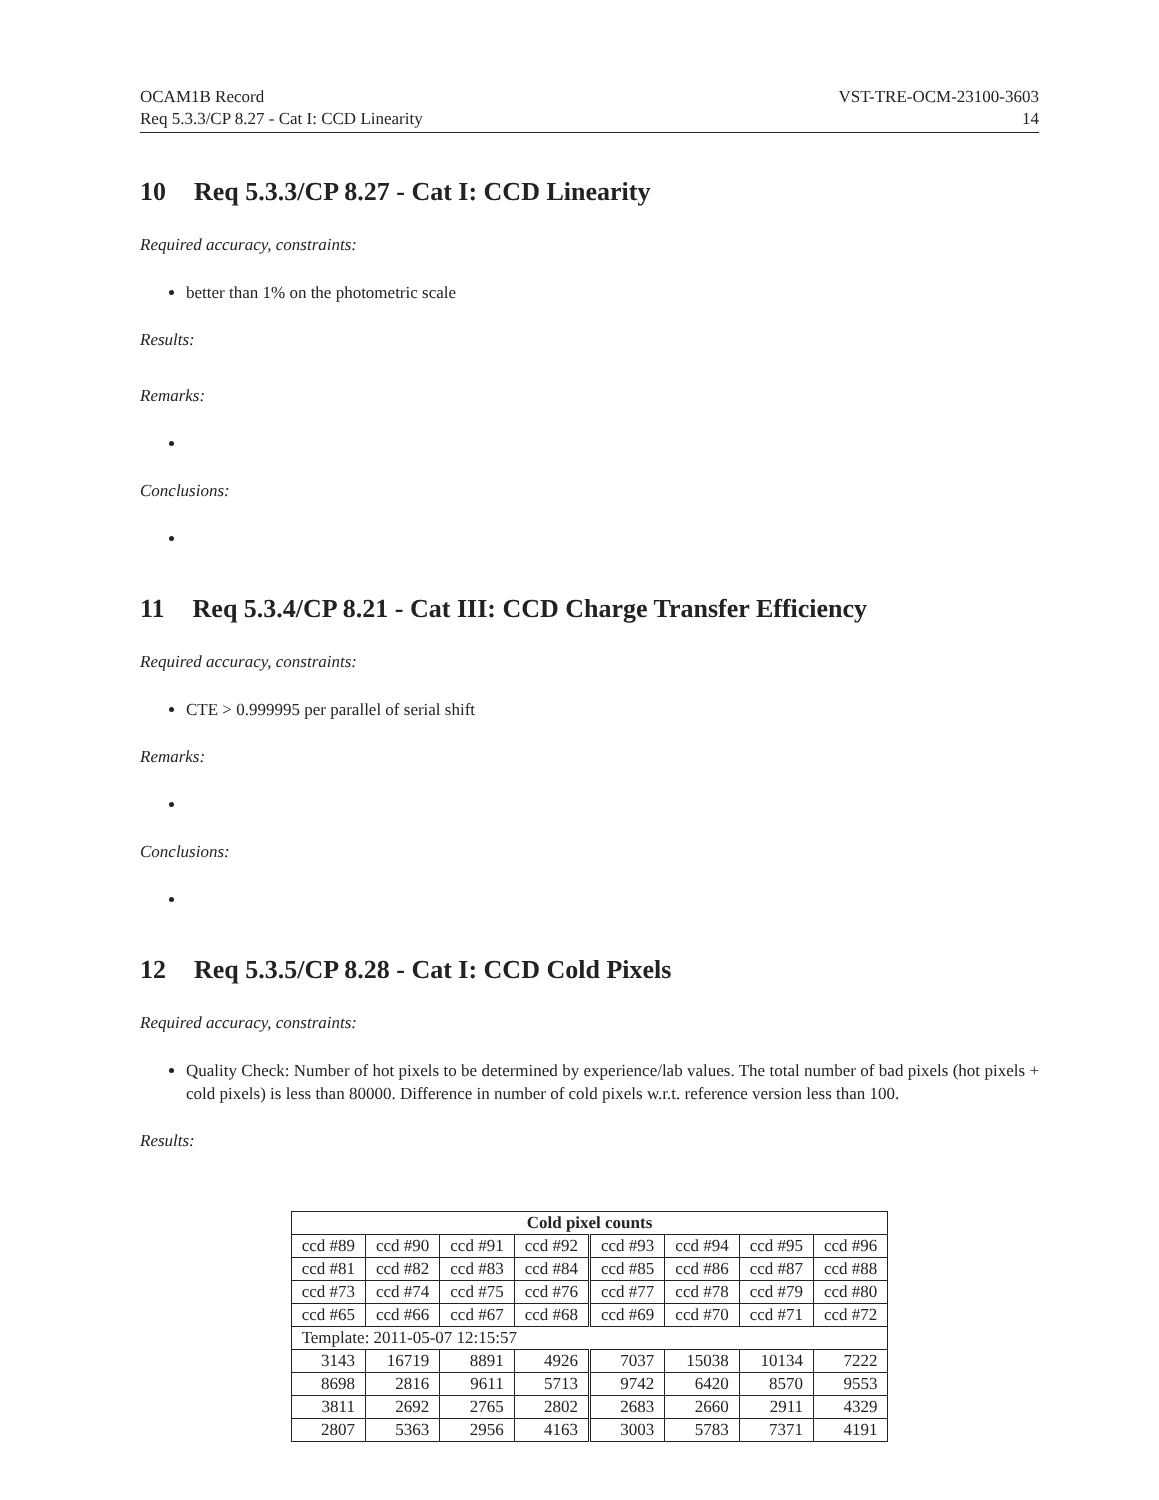OCAM1B Record
Req 5.3.3/CP 8.27 - Cat I: CCD Linearity
VST-TRE-OCM-23100-3603
14
10 Req 5.3.3/CP 8.27 - Cat I: CCD Linearity
Required accuracy, constraints:
better than 1% on the photometric scale
Results:
Remarks:
Conclusions:
11 Req 5.3.4/CP 8.21 - Cat III: CCD Charge Transfer Efficiency
Required accuracy, constraints:
CTE > 0.999995 per parallel of serial shift
Remarks:
Conclusions:
12 Req 5.3.5/CP 8.28 - Cat I: CCD Cold Pixels
Required accuracy, constraints:
Quality Check: Number of hot pixels to be determined by experience/lab values. The total number of bad pixels (hot pixels + cold pixels) is less than 80000. Difference in number of cold pixels w.r.t. reference version less than 100.
Results:
| Cold pixel counts | | | | | | | |
| --- | --- | --- | --- | --- | --- | --- | --- |
| ccd #89 | ccd #90 | ccd #91 | ccd #92 | ccd #93 | ccd #94 | ccd #95 | ccd #96 |
| ccd #81 | ccd #82 | ccd #83 | ccd #84 | ccd #85 | ccd #86 | ccd #87 | ccd #88 |
| ccd #73 | ccd #74 | ccd #75 | ccd #76 | ccd #77 | ccd #78 | ccd #79 | ccd #80 |
| ccd #65 | ccd #66 | ccd #67 | ccd #68 | ccd #69 | ccd #70 | ccd #71 | ccd #72 |
| Template: 2011-05-07 12:15:57 | | | | | | | |
| 3143 | 16719 | 8891 | 4926 | 7037 | 15038 | 10134 | 7222 |
| 8698 | 2816 | 9611 | 5713 | 9742 | 6420 | 8570 | 9553 |
| 3811 | 2692 | 2765 | 2802 | 2683 | 2660 | 2911 | 4329 |
| 2807 | 5363 | 2956 | 4163 | 3003 | 5783 | 7371 | 4191 |